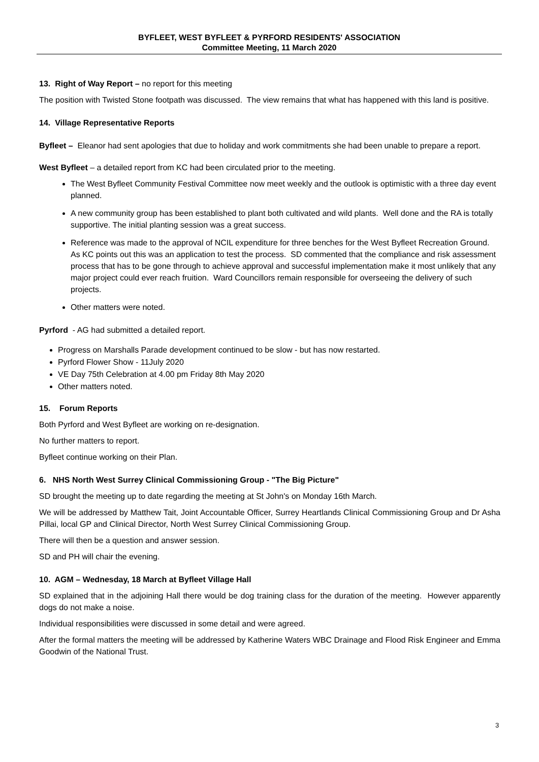BYFLEET, WEST BYFLEET & PYRFORD RESIDENTS' ASSOCIATION
Committee Meeting, 11 March 2020
13. Right of Way Report – no report for this meeting
The position with Twisted Stone footpath was discussed. The view remains that what has happened with this land is positive.
14. Village Representative Reports
Byfleet – Eleanor had sent apologies that due to holiday and work commitments she had been unable to prepare a report.
West Byfleet – a detailed report from KC had been circulated prior to the meeting.
The West Byfleet Community Festival Committee now meet weekly and the outlook is optimistic with a three day event planned.
A new community group has been established to plant both cultivated and wild plants. Well done and the RA is totally supportive. The initial planting session was a great success.
Reference was made to the approval of NCIL expenditure for three benches for the West Byfleet Recreation Ground. As KC points out this was an application to test the process. SD commented that the compliance and risk assessment process that has to be gone through to achieve approval and successful implementation make it most unlikely that any major project could ever reach fruition. Ward Councillors remain responsible for overseeing the delivery of such projects.
Other matters were noted.
Pyrford - AG had submitted a detailed report.
Progress on Marshalls Parade development continued to be slow - but has now restarted.
Pyrford Flower Show - 11July 2020
VE Day 75th Celebration at 4.00 pm Friday 8th May 2020
Other matters noted.
15. Forum Reports
Both Pyrford and West Byfleet are working on re-designation.
No further matters to report.
Byfleet continue working on their Plan.
6. NHS North West Surrey Clinical Commissioning Group - "The Big Picture"
SD brought the meeting up to date regarding the meeting at St John's on Monday 16th March.
We will be addressed by Matthew Tait, Joint Accountable Officer, Surrey Heartlands Clinical Commissioning Group and Dr Asha Pillai, local GP and Clinical Director, North West Surrey Clinical Commissioning Group.
There will then be a question and answer session.
SD and PH will chair the evening.
10. AGM – Wednesday, 18 March at Byfleet Village Hall
SD explained that in the adjoining Hall there would be dog training class for the duration of the meeting. However apparently dogs do not make a noise.
Individual responsibilities were discussed in some detail and were agreed.
After the formal matters the meeting will be addressed by Katherine Waters WBC Drainage and Flood Risk Engineer and Emma Goodwin of the National Trust.
3